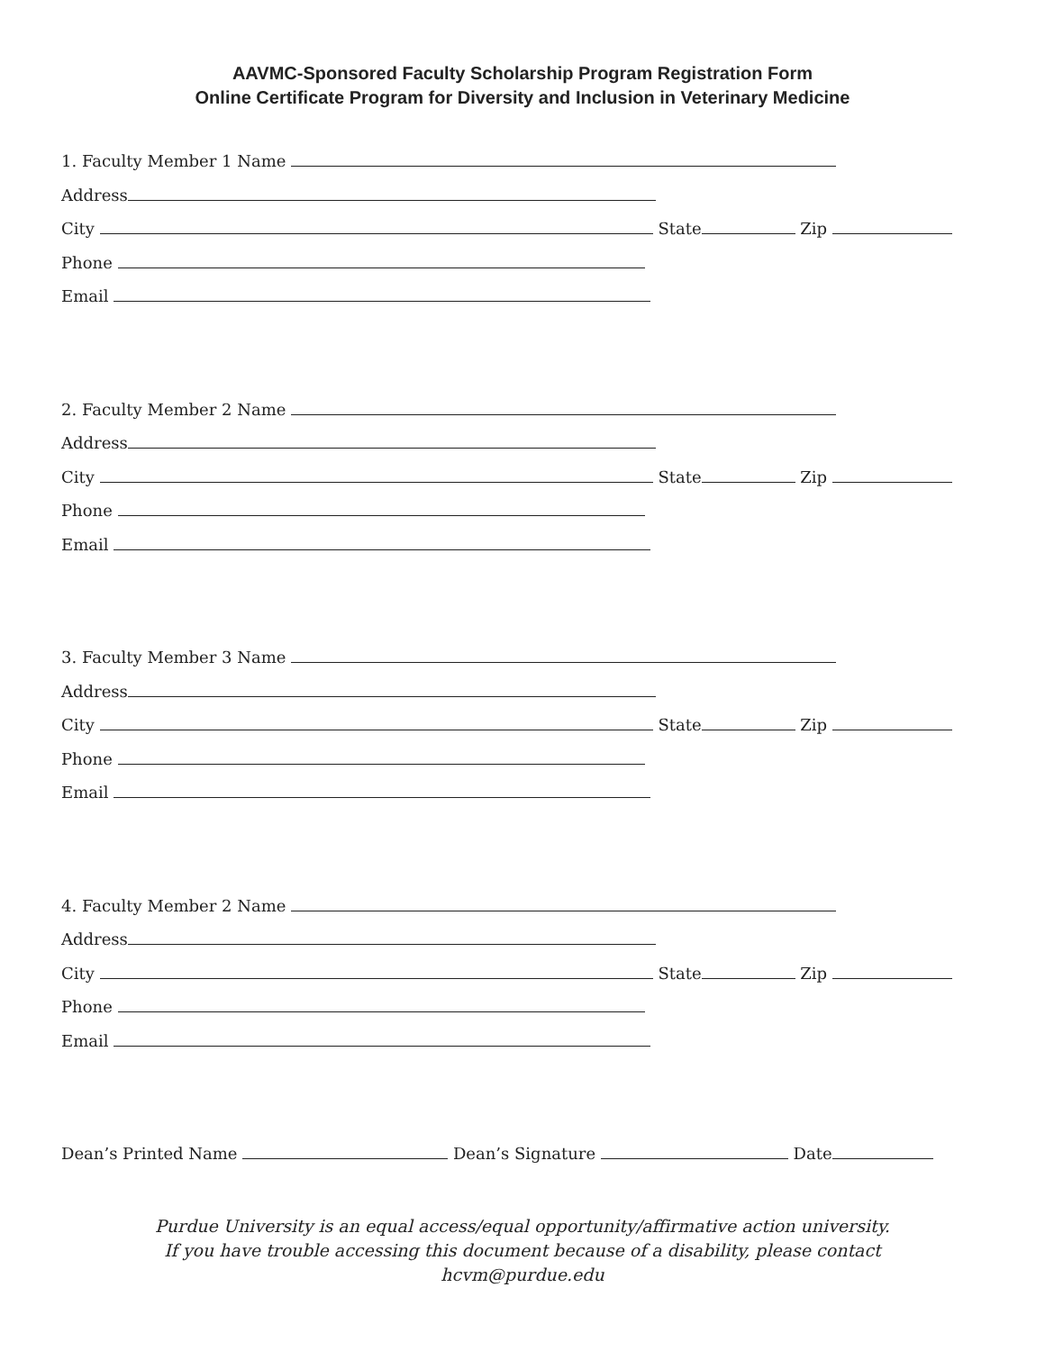AAVMC-Sponsored Faculty Scholarship Program Registration Form
Online Certificate Program for Diversity and Inclusion in Veterinary Medicine
1. Faculty Member 1 Name
Address
City State Zip
Phone
Email
2. Faculty Member 2 Name
Address
City State Zip
Phone
Email
3. Faculty Member 3 Name
Address
City State Zip
Phone
Email
4. Faculty Member 2 Name
Address
City State Zip
Phone
Email
Dean’s Printed Name Dean’s Signature Date
Purdue University is an equal access/equal opportunity/affirmative action university.
If you have trouble accessing this document because of a disability, please contact
hcvm@purdue.edu